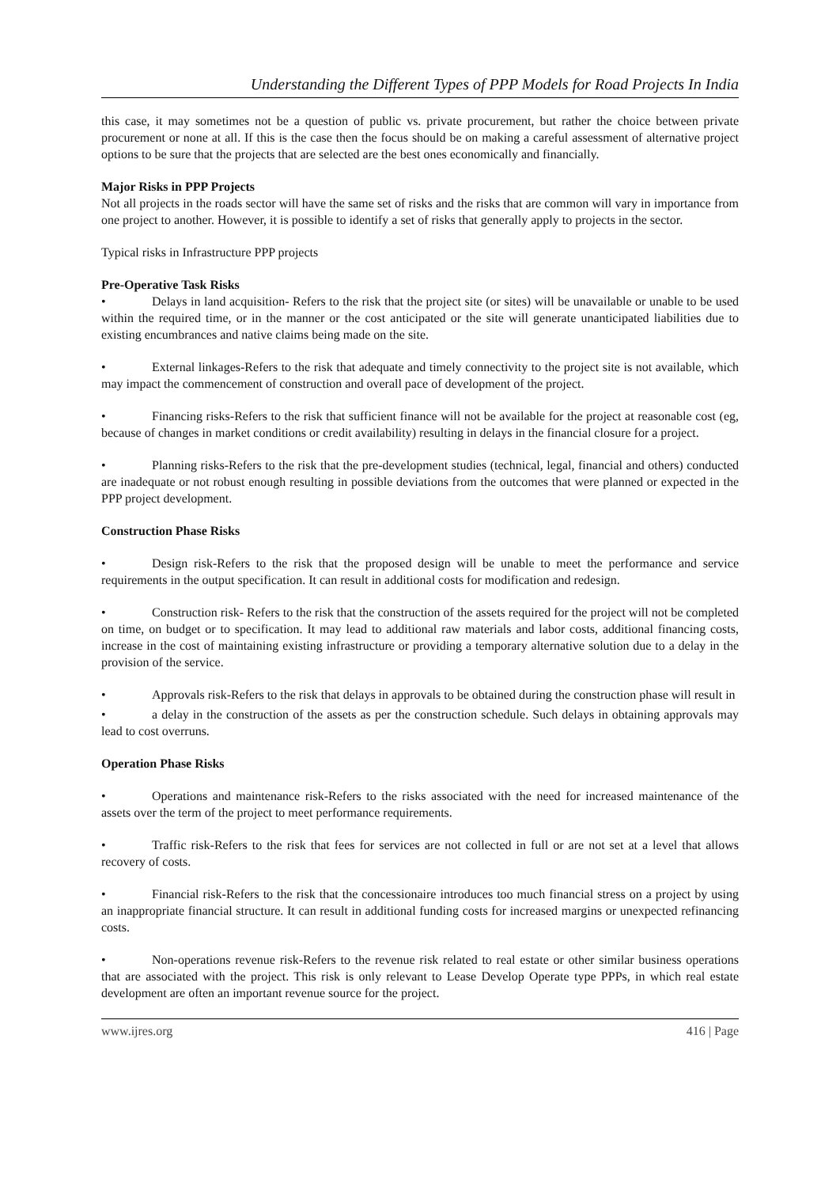Understanding the Different Types of PPP Models for Road Projects In India
this case, it may sometimes not be a question of public vs. private procurement, but rather the choice between private procurement or none at all. If this is the case then the focus should be on making a careful assessment of alternative project options to be sure that the projects that are selected are the best ones economically and financially.
Major Risks in PPP Projects
Not all projects in the roads sector will have the same set of risks and the risks that are common will vary in importance from one project to another. However, it is possible to identify a set of risks that generally apply to projects in the sector.
Typical risks in Infrastructure PPP projects
Pre-Operative Task Risks
• Delays in land acquisition- Refers to the risk that the project site (or sites) will be unavailable or unable to be used within the required time, or in the manner or the cost anticipated or the site will generate unanticipated liabilities due to existing encumbrances and native claims being made on the site.
• External linkages-Refers to the risk that adequate and timely connectivity to the project site is not available, which may impact the commencement of construction and overall pace of development of the project.
• Financing risks-Refers to the risk that sufficient finance will not be available for the project at reasonable cost (eg, because of changes in market conditions or credit availability) resulting in delays in the financial closure for a project.
• Planning risks-Refers to the risk that the pre-development studies (technical, legal, financial and others) conducted are inadequate or not robust enough resulting in possible deviations from the outcomes that were planned or expected in the PPP project development.
Construction Phase Risks
• Design risk-Refers to the risk that the proposed design will be unable to meet the performance and service requirements in the output specification. It can result in additional costs for modification and redesign.
• Construction risk- Refers to the risk that the construction of the assets required for the project will not be completed on time, on budget or to specification. It may lead to additional raw materials and labor costs, additional financing costs, increase in the cost of maintaining existing infrastructure or providing a temporary alternative solution due to a delay in the provision of the service.
• Approvals risk-Refers to the risk that delays in approvals to be obtained during the construction phase will result in
• a delay in the construction of the assets as per the construction schedule. Such delays in obtaining approvals may lead to cost overruns.
Operation Phase Risks
• Operations and maintenance risk-Refers to the risks associated with the need for increased maintenance of the assets over the term of the project to meet performance requirements.
• Traffic risk-Refers to the risk that fees for services are not collected in full or are not set at a level that allows recovery of costs.
• Financial risk-Refers to the risk that the concessionaire introduces too much financial stress on a project by using an inappropriate financial structure. It can result in additional funding costs for increased margins or unexpected refinancing costs.
• Non-operations revenue risk-Refers to the revenue risk related to real estate or other similar business operations that are associated with the project. This risk is only relevant to Lease Develop Operate type PPPs, in which real estate development are often an important revenue source for the project.
www.ijres.org 416 | Page